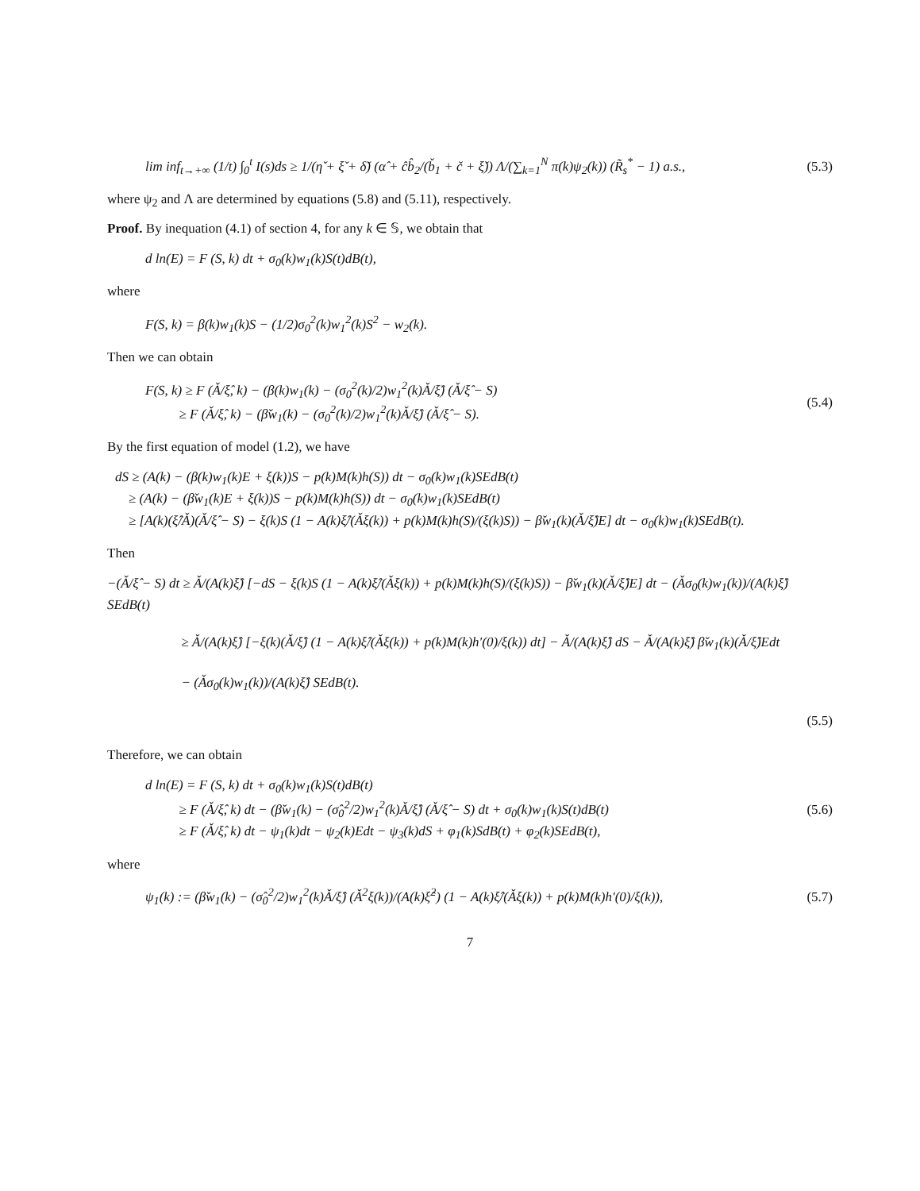lim inf<sub>t→+∞</sub> (1/t) ∫<sub>0</sub><sup>t</sup> I(s)ds ≥ 1/(η̌ + ξ̌ + δ̌) (α̂ + ĉb̂<sub>2</sub>/(b̌<sub>1</sub> + č + ξ̌)) Λ/(∑<sub>k=1</sub><sup>N</sup> π(k)ψ<sub>2</sub>(k)) (R̃<sub>s</sub><sup>*</sup> − 1) a.s., (5.3)
where ψ<sub>2</sub> and Λ are determined by equations (5.8) and (5.11), respectively.
Proof. By inequation (4.1) of section 4, for any k ∈ 𝕊, we obtain that
d ln(E) = F (S, k) dt + σ<sub>0</sub>(k)w<sub>1</sub>(k)S(t)dB(t),
where
F(S, k) = β(k)w<sub>1</sub>(k)S − (1/2)σ<sub>0</sub><sup>2</sup>(k)w<sub>1</sub><sup>2</sup>(k)S<sup>2</sup> − w<sub>2</sub>(k).
Then we can obtain
F(S, k) ≥ F (Ǎ/ξ̂, k) − (β(k)w<sub>1</sub>(k) − (σ<sub>0</sub><sup>2</sup>(k)/2)w<sub>1</sub><sup>2</sup>(k)Ǎ/ξ̂) (Ǎ/ξ̂ − S)
≥ F (Ǎ/ξ̂, k) − (β̌w<sub>1</sub>(k) − (σ<sub>0</sub><sup>2</sup>(k)/2)w<sub>1</sub><sup>2</sup>(k)Ǎ/ξ̂) (Ǎ/ξ̂ − S). (5.4)
By the first equation of model (1.2), we have
dS ≥ (A(k) − (β(k)w<sub>1</sub>(k)E + ξ(k))S − p(k)M(k)h(S)) dt − σ<sub>0</sub>(k)w<sub>1</sub>(k)SEdB(t)
≥ (A(k) − (β̌w<sub>1</sub>(k)E + ξ(k))S − p(k)M(k)h(S)) dt − σ<sub>0</sub>(k)w<sub>1</sub>(k)SEdB(t)
≥ [A(k)(ξ̂/Ǎ)(Ǎ/ξ̂ − S) − ξ(k)S (1 − A(k)ξ̂/(Ǎξ(k)) + p(k)M(k)h(S)/(ξ(k)S)) − β̌w<sub>1</sub>(k)(Ǎ/ξ̂)E] dt − σ<sub>0</sub>(k)w<sub>1</sub>(k)SEdB(t).
Then
−(Ǎ/ξ̂ − S) dt ≥ Ǎ/(A(k)ξ̂) [−dS − ξ(k)S (1 − A(k)ξ̂/(Ǎξ(k)) + p(k)M(k)h(S)/(ξ(k)S)) − β̌w<sub>1</sub>(k)(Ǎ/ξ̂)E] dt − (Ǎσ<sub>0</sub>(k)w<sub>1</sub>(k))/(A(k)ξ̂) SEdB(t)
≥ Ǎ/(A(k)ξ̂) [−ξ(k)(Ǎ/ξ̂) (1 − A(k)ξ̂/(Ǎξ(k)) + p(k)M(k)h′(0)/ξ(k)) dt] − Ǎ/(A(k)ξ̂) dS − Ǎ/(A(k)ξ̂) β̌w<sub>1</sub>(k)(Ǎ/ξ̂)Edt
− (Ǎσ<sub>0</sub>(k)w<sub>1</sub>(k))/(A(k)ξ̂) SEdB(t).
(5.5)
Therefore, we can obtain
d ln(E) = F (S, k) dt + σ<sub>0</sub>(k)w<sub>1</sub>(k)S(t)dB(t)
≥ F (Ǎ/ξ̂, k) dt − (β̌w<sub>1</sub>(k) − (σ̂<sub>0</sub><sup>2</sup>/2)w<sub>1</sub><sup>2</sup>(k)Ǎ/ξ̂) (Ǎ/ξ̂ − S) dt + σ<sub>0</sub>(k)w<sub>1</sub>(k)S(t)dB(t)
≥ F (Ǎ/ξ̂, k) dt − ψ<sub>1</sub>(k)dt − ψ<sub>2</sub>(k)Edt − ψ<sub>3</sub>(k)dS + φ<sub>1</sub>(k)SdB(t) + φ<sub>2</sub>(k)SEdB(t), (5.6)
where
ψ<sub>1</sub>(k) := (β̌w<sub>1</sub>(k) − (σ̂<sub>0</sub><sup>2</sup>/2)w<sub>1</sub><sup>2</sup>(k)Ǎ/ξ̂) (Ǎ<sup>2</sup>ξ(k))/(A(k)ξ̂<sup>2</sup>) (1 − A(k)ξ̂/(Ǎξ(k)) + p(k)M(k)h′(0)/ξ(k)), (5.7)
7